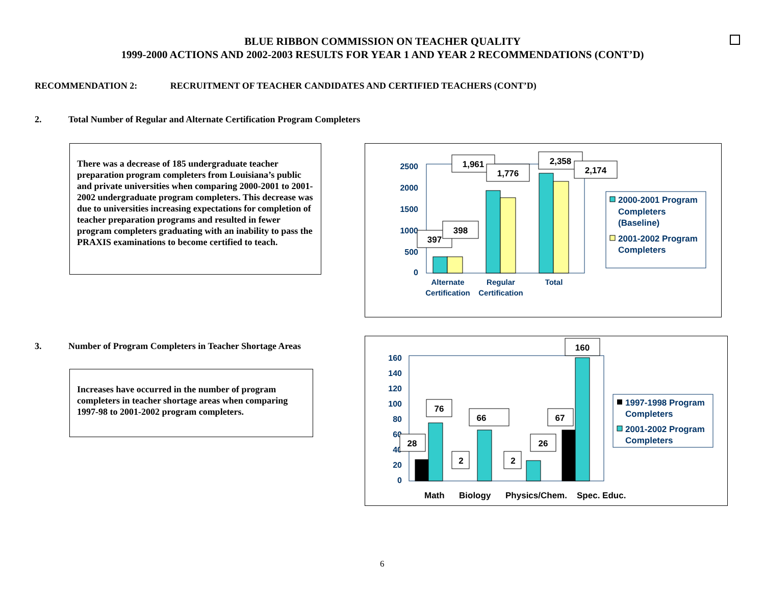BLUE RIBBON COMMISSION ON TEACHER QUALITY
1999-2000 ACTIONS AND 2002-2003 RESULTS FOR YEAR 1 AND YEAR 2 RECOMMENDATIONS (CONT’D)
RECOMMENDATION 2: RECRUITMENT OF TEACHER CANDIDATES AND CERTIFIED TEACHERS (CONT’D)
2. Total Number of Regular and Alternate Certification Program Completers
There was a decrease of 185 undergraduate teacher preparation program completers from Louisiana’s public and private universities when comparing 2000-2001 to 2001-2002 undergraduate program completers. This decrease was due to universities increasing expectations for completion of teacher preparation programs and resulted in fewer program completers graduating with an inability to pass the PRAXIS examinations to become certified to teach.
2500
2000
1500
1000
500
0
Alternate
Certification
Regular
Certification
Total
397
398
1,961
1,776
2,358
2,174
2000-2001 Program
Completers
(Baseline)
2001-2002 Program
Completers
3. Number of Program Completers in Teacher Shortage Areas
Increases have occurred in the number of program completers in teacher shortage areas when comparing 1997-98 to 2001-2002 program completers.
160
140
120
100
80
60
40
20
0
Math
Biology
Physics/Chem.
Spec. Educ.
28
76
2
66
2
26
67
160
1997-1998 Program
Completers
2001-2002 Program
Completers
6